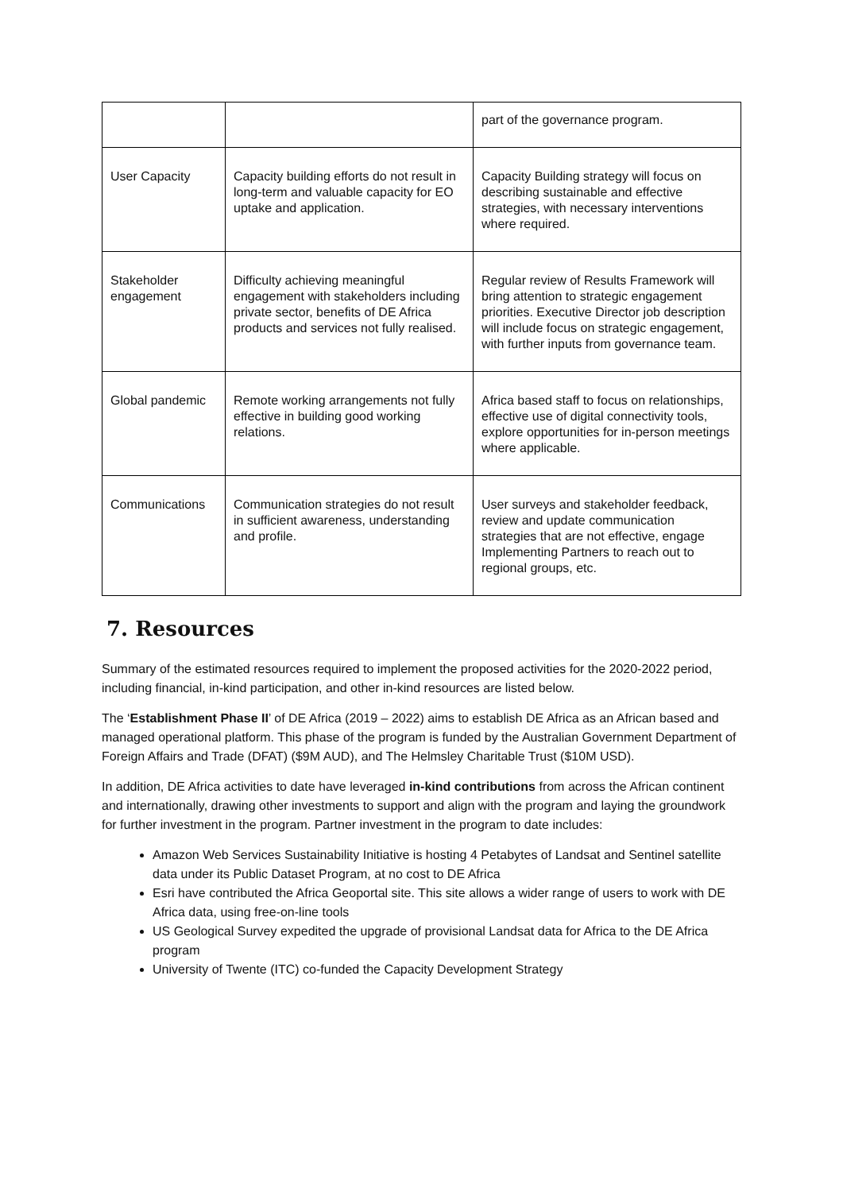| | | part of the governance program. |
| User Capacity | Capacity building efforts do not result in long-term and valuable capacity for EO uptake and application. | Capacity Building strategy will focus on describing sustainable and effective strategies, with necessary interventions where required. |
| Stakeholder engagement | Difficulty achieving meaningful engagement with stakeholders including private sector, benefits of DE Africa products and services not fully realised. | Regular review of Results Framework will bring attention to strategic engagement priorities. Executive Director job description will include focus on strategic engagement, with further inputs from governance team. |
| Global pandemic | Remote working arrangements not fully effective in building good working relations. | Africa based staff to focus on relationships, effective use of digital connectivity tools, explore opportunities for in-person meetings where applicable. |
| Communications | Communication strategies do not result in sufficient awareness, understanding and profile. | User surveys and stakeholder feedback, review and update communication strategies that are not effective, engage Implementing Partners to reach out to regional groups, etc. |
7. Resources
Summary of the estimated resources required to implement the proposed activities for the 2020-2022 period, including financial, in-kind participation, and other in-kind resources are listed below.
The ‘Establishment Phase II’ of DE Africa (2019 – 2022) aims to establish DE Africa as an African based and managed operational platform. This phase of the program is funded by the Australian Government Department of Foreign Affairs and Trade (DFAT) ($9M AUD), and The Helmsley Charitable Trust ($10M USD).
In addition, DE Africa activities to date have leveraged in-kind contributions from across the African continent and internationally, drawing other investments to support and align with the program and laying the groundwork for further investment in the program. Partner investment in the program to date includes:
Amazon Web Services Sustainability Initiative is hosting 4 Petabytes of Landsat and Sentinel satellite data under its Public Dataset Program, at no cost to DE Africa
Esri have contributed the Africa Geoportal site. This site allows a wider range of users to work with DE Africa data, using free-on-line tools
US Geological Survey expedited the upgrade of provisional Landsat data for Africa to the DE Africa program
University of Twente (ITC) co-funded the Capacity Development Strategy